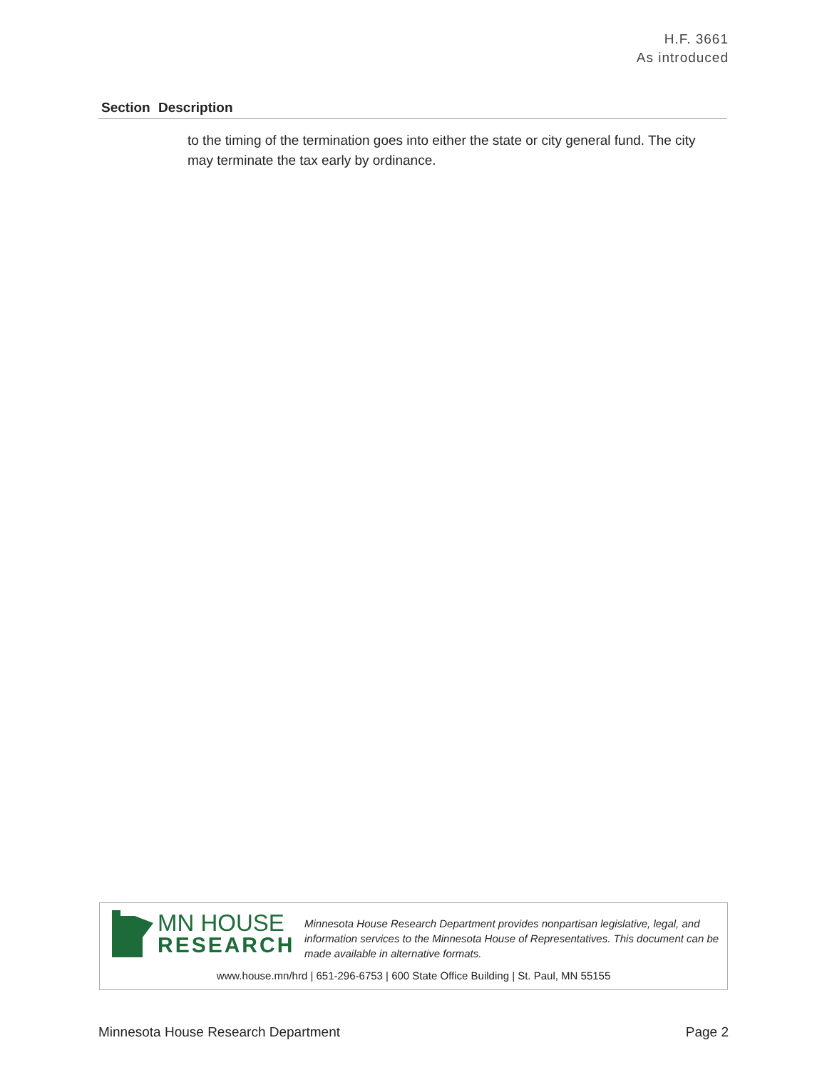H.F. 3661
As introduced
| Section | Description |
| --- | --- |
| to the timing of the termination goes into either the state or city general fund. The city may terminate the tax early by ordinance. | |
MN HOUSE
RESEARCH
Minnesota House Research Department provides nonpartisan legislative, legal, and information services to the Minnesota House of Representatives. This document can be made available in alternative formats.
www.house.mn/hrd | 651-296-6753 | 600 State Office Building | St. Paul, MN 55155
Minnesota House Research Department Page 2